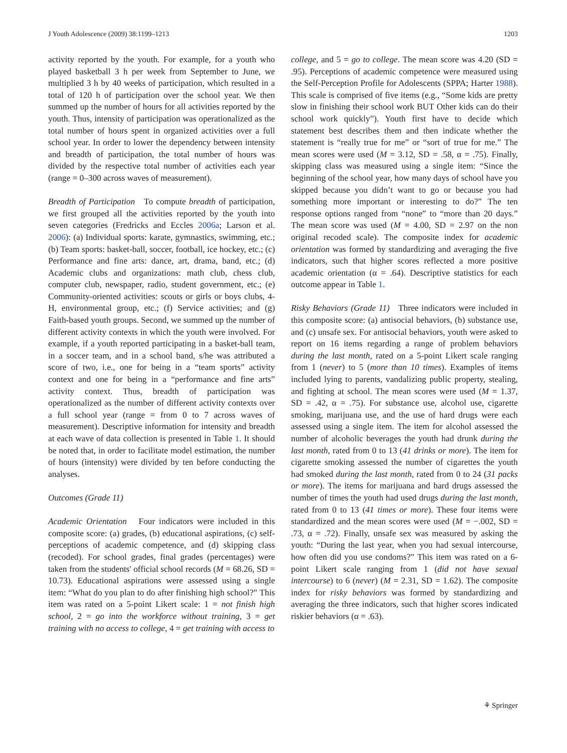J Youth Adolescence (2009) 38:1199–1213 1203
activity reported by the youth. For example, for a youth who played basketball 3 h per week from September to June, we multiplied 3 h by 40 weeks of participation, which resulted in a total of 120 h of participation over the school year. We then summed up the number of hours for all activities reported by the youth. Thus, intensity of participation was operationalized as the total number of hours spent in organized activities over a full school year. In order to lower the dependency between intensity and breadth of participation, the total number of hours was divided by the respective total number of activities each year (range = 0–300 across waves of measurement).
Breadth of Participation To compute breadth of participation, we first grouped all the activities reported by the youth into seven categories (Fredricks and Eccles 2006a; Larson et al. 2006): (a) Individual sports: karate, gymnastics, swimming, etc.; (b) Team sports: basket-ball, soccer, football, ice hockey, etc.; (c) Performance and fine arts: dance, art, drama, band, etc.; (d) Academic clubs and organizations: math club, chess club, computer club, newspaper, radio, student government, etc.; (e) Community-oriented activities: scouts or girls or boys clubs, 4-H, environmental group, etc.; (f) Service activities; and (g) Faith-based youth groups. Second, we summed up the number of different activity contexts in which the youth were involved. For example, if a youth reported participating in a basket-ball team, in a soccer team, and in a school band, s/he was attributed a score of two, i.e., one for being in a “team sports” activity context and one for being in a “performance and fine arts” activity context. Thus, breadth of participation was operationalized as the number of different activity contexts over a full school year (range = from 0 to 7 across waves of measurement). Descriptive information for intensity and breadth at each wave of data collection is presented in Table 1. It should be noted that, in order to facilitate model estimation, the number of hours (intensity) were divided by ten before conducting the analyses.
Outcomes (Grade 11)
Academic Orientation Four indicators were included in this composite score: (a) grades, (b) educational aspirations, (c) self-perceptions of academic competence, and (d) skipping class (recoded). For school grades, final grades (percentages) were taken from the students' official school records (M = 68.26, SD = 10.73). Educational aspirations were assessed using a single item: “What do you plan to do after finishing high school?” This item was rated on a 5-point Likert scale: 1 = not finish high school, 2 = go into the workforce without training, 3 = get training with no access to college, 4 = get training with access to
college, and 5 = go to college. The mean score was 4.20 (SD = .95). Perceptions of academic competence were measured using the Self-Perception Profile for Adolescents (SPPA; Harter 1988). This scale is comprised of five items (e.g., “Some kids are pretty slow in finishing their school work BUT Other kids can do their school work quickly”). Youth first have to decide which statement best describes them and then indicate whether the statement is “really true for me” or “sort of true for me.” The mean scores were used (M = 3.12, SD = .58, α = .75). Finally, skipping class was measured using a single item: “Since the beginning of the school year, how many days of school have you skipped because you didn’t want to go or because you had something more important or interesting to do?” The ten response options ranged from “none” to “more than 20 days.” The mean score was used (M = 4.00, SD = 2.97 on the non original recoded scale). The composite index for academic orientation was formed by standardizing and averaging the five indicators, such that higher scores reflected a more positive academic orientation (α = .64). Descriptive statistics for each outcome appear in Table 1.
Risky Behaviors (Grade 11) Three indicators were included in this composite score: (a) antisocial behaviors, (b) substance use, and (c) unsafe sex. For antisocial behaviors, youth were asked to report on 16 items regarding a range of problem behaviors during the last month, rated on a 5-point Likert scale ranging from 1 (never) to 5 (more than 10 times). Examples of items included lying to parents, vandalizing public property, stealing, and fighting at school. The mean scores were used (M = 1.37, SD = .42, α = .75). For substance use, alcohol use, cigarette smoking, marijuana use, and the use of hard drugs were each assessed using a single item. The item for alcohol assessed the number of alcoholic beverages the youth had drunk during the last month, rated from 0 to 13 (41 drinks or more). The item for cigarette smoking assessed the number of cigarettes the youth had smoked during the last month, rated from 0 to 24 (31 packs or more). The items for marijuana and hard drugs assessed the number of times the youth had used drugs during the last month, rated from 0 to 13 (41 times or more). These four items were standardized and the mean scores were used (M = −.002, SD = .73, α = .72). Finally, unsafe sex was measured by asking the youth: “During the last year, when you had sexual intercourse, how often did you use condoms?” This item was rated on a 6-point Likert scale ranging from 1 (did not have sexual intercourse) to 6 (never) (M = 2.31, SD = 1.62). The composite index for risky behaviors was formed by standardizing and averaging the three indicators, such that higher scores indicated riskier behaviors (α = .63).
⚘ Springer